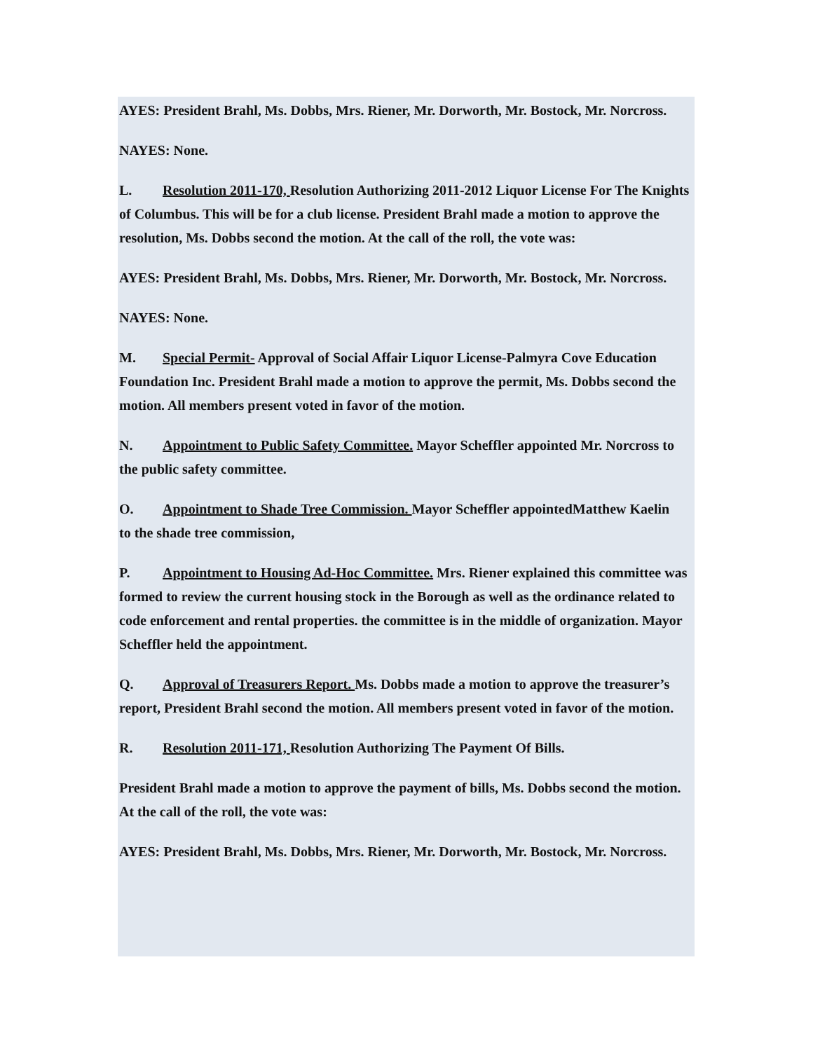AYES: President Brahl, Ms. Dobbs, Mrs. Riener, Mr. Dorworth, Mr. Bostock, Mr. Norcross.
NAYES: None.
L. Resolution 2011-170, Resolution Authorizing 2011-2012 Liquor License For The Knights of Columbus. This will be for a club license. President Brahl made a motion to approve the resolution, Ms. Dobbs second the motion. At the call of the roll, the vote was:
AYES: President Brahl, Ms. Dobbs, Mrs. Riener, Mr. Dorworth, Mr. Bostock, Mr. Norcross.
NAYES: None.
M. Special Permit- Approval of Social Affair Liquor License-Palmyra Cove Education Foundation Inc. President Brahl made a motion to approve the permit, Ms. Dobbs second the motion. All members present voted in favor of the motion.
N. Appointment to Public Safety Committee. Mayor Scheffler appointed Mr. Norcross to the public safety committee.
O. Appointment to Shade Tree Commission. Mayor Scheffler appointedMatthew Kaelin to the shade tree commission,
P. Appointment to Housing Ad-Hoc Committee. Mrs. Riener explained this committee was formed to review the current housing stock in the Borough as well as the ordinance related to code enforcement and rental properties. the committee is in the middle of organization. Mayor Scheffler held the appointment.
Q. Approval of Treasurers Report. Ms. Dobbs made a motion to approve the treasurer’s report, President Brahl second the motion. All members present voted in favor of the motion.
R. Resolution 2011-171, Resolution Authorizing The Payment Of Bills.
President Brahl made a motion to approve the payment of bills, Ms. Dobbs second the motion. At the call of the roll, the vote was:
AYES: President Brahl, Ms. Dobbs, Mrs. Riener, Mr. Dorworth, Mr. Bostock, Mr. Norcross.